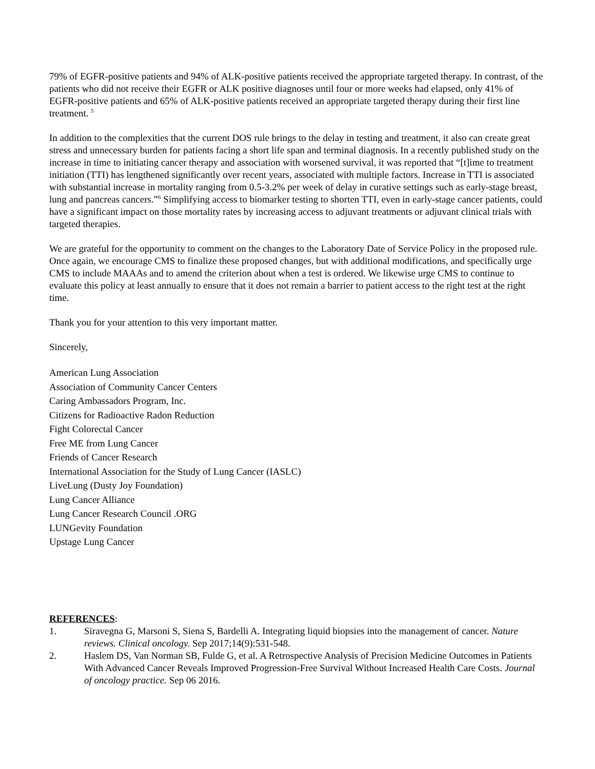79% of EGFR-positive patients and 94% of ALK-positive patients received the appropriate targeted therapy. In contrast, of the patients who did not receive their EGFR or ALK positive diagnoses until four or more weeks had elapsed, only 41% of EGFR-positive patients and 65% of ALK-positive patients received an appropriate targeted therapy during their first line treatment. <sup>5</sup>
In addition to the complexities that the current DOS rule brings to the delay in testing and treatment, it also can create great stress and unnecessary burden for patients facing a short life span and terminal diagnosis. In a recently published study on the increase in time to initiating cancer therapy and association with worsened survival, it was reported that “[t]ime to treatment initiation (TTI) has lengthened significantly over recent years, associated with multiple factors. Increase in TTI is associated with substantial increase in mortality ranging from 0.5-3.2% per week of delay in curative settings such as early-stage breast, lung and pancreas cancers.”<sup>6</sup> Simplifying access to biomarker testing to shorten TTI, even in early-stage cancer patients, could have a significant impact on those mortality rates by increasing access to adjuvant treatments or adjuvant clinical trials with targeted therapies.
We are grateful for the opportunity to comment on the changes to the Laboratory Date of Service Policy in the proposed rule. Once again, we encourage CMS to finalize these proposed changes, but with additional modifications, and specifically urge CMS to include MAAAs and to amend the criterion about when a test is ordered. We likewise urge CMS to continue to evaluate this policy at least annually to ensure that it does not remain a barrier to patient access to the right test at the right time.
Thank you for your attention to this very important matter.
Sincerely,
American Lung Association
Association of Community Cancer Centers
Caring Ambassadors Program, Inc.
Citizens for Radioactive Radon Reduction
Fight Colorectal Cancer
Free ME from Lung Cancer
Friends of Cancer Research
International Association for the Study of Lung Cancer (IASLC)
LiveLung (Dusty Joy Foundation)
Lung Cancer Alliance
Lung Cancer Research Council .ORG
LUNGevity Foundation
Upstage Lung Cancer
REFERENCES:
1. Siravegna G, Marsoni S, Siena S, Bardelli A. Integrating liquid biopsies into the management of cancer. Nature reviews. Clinical oncology. Sep 2017;14(9):531-548.
2. Haslem DS, Van Norman SB, Fulde G, et al. A Retrospective Analysis of Precision Medicine Outcomes in Patients With Advanced Cancer Reveals Improved Progression-Free Survival Without Increased Health Care Costs. Journal of oncology practice. Sep 06 2016.